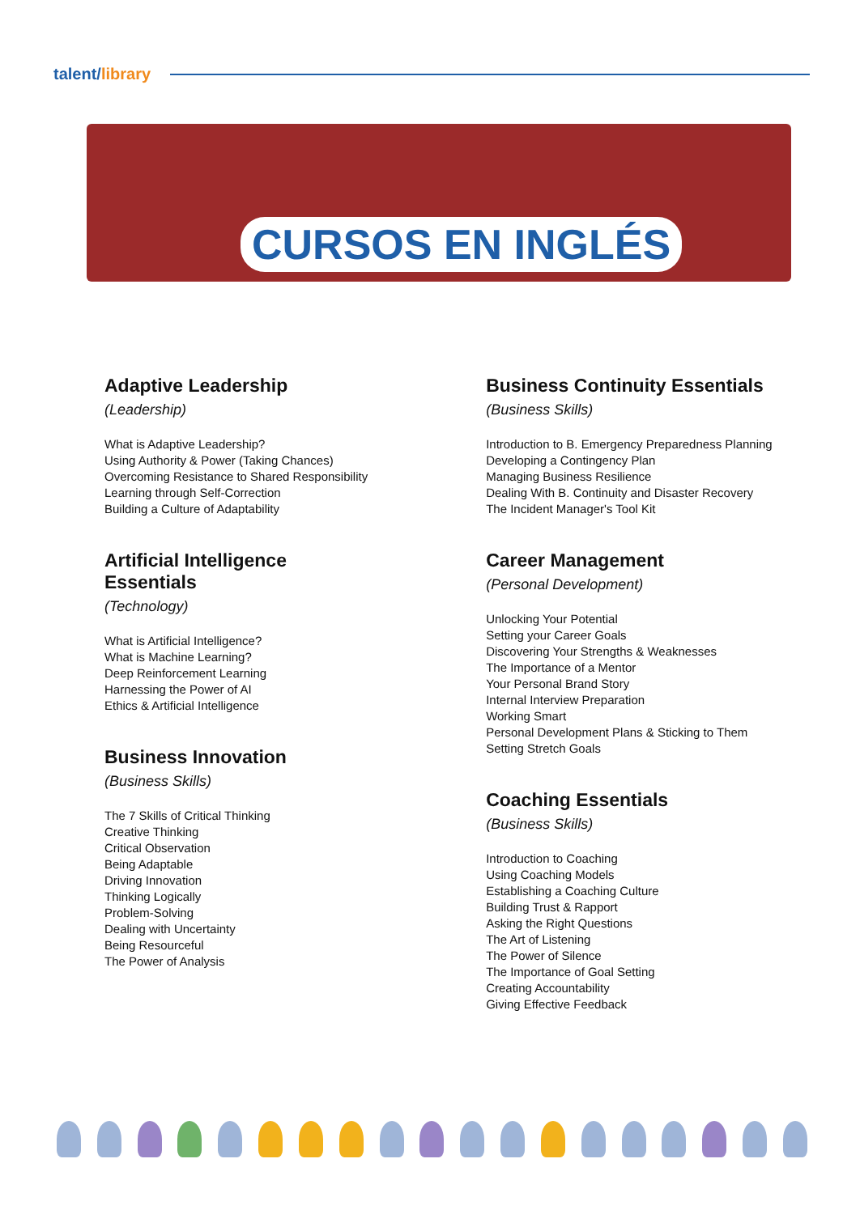talent/library
CURSOS EN INGLÉS
Adaptive Leadership
(Leadership)
What is Adaptive Leadership?
Using Authority & Power (Taking Chances)
Overcoming Resistance to Shared Responsibility
Learning through Self-Correction
Building a Culture of Adaptability
Artificial Intelligence Essentials
(Technology)
What is Artificial Intelligence?
What is Machine Learning?
Deep Reinforcement Learning
Harnessing the Power of AI
Ethics & Artificial Intelligence
Business Innovation
(Business Skills)
The 7 Skills of Critical Thinking
Creative Thinking
Critical Observation
Being Adaptable
Driving Innovation
Thinking Logically
Problem-Solving
Dealing with Uncertainty
Being Resourceful
The Power of Analysis
Business Continuity Essentials
(Business Skills)
Introduction to B. Emergency Preparedness Planning
Developing a Contingency Plan
Managing Business Resilience
Dealing With B. Continuity and Disaster Recovery
The Incident Manager's Tool Kit
Career Management
(Personal Development)
Unlocking Your Potential
Setting your Career Goals
Discovering Your Strengths & Weaknesses
The Importance of a Mentor
Your Personal Brand Story
Internal Interview Preparation
Working Smart
Personal Development Plans & Sticking to Them
Setting Stretch Goals
Coaching Essentials
(Business Skills)
Introduction to Coaching
Using Coaching Models
Establishing a Coaching Culture
Building Trust & Rapport
Asking the Right Questions
The Art of Listening
The Power of Silence
The Importance of Goal Setting
Creating Accountability
Giving Effective Feedback